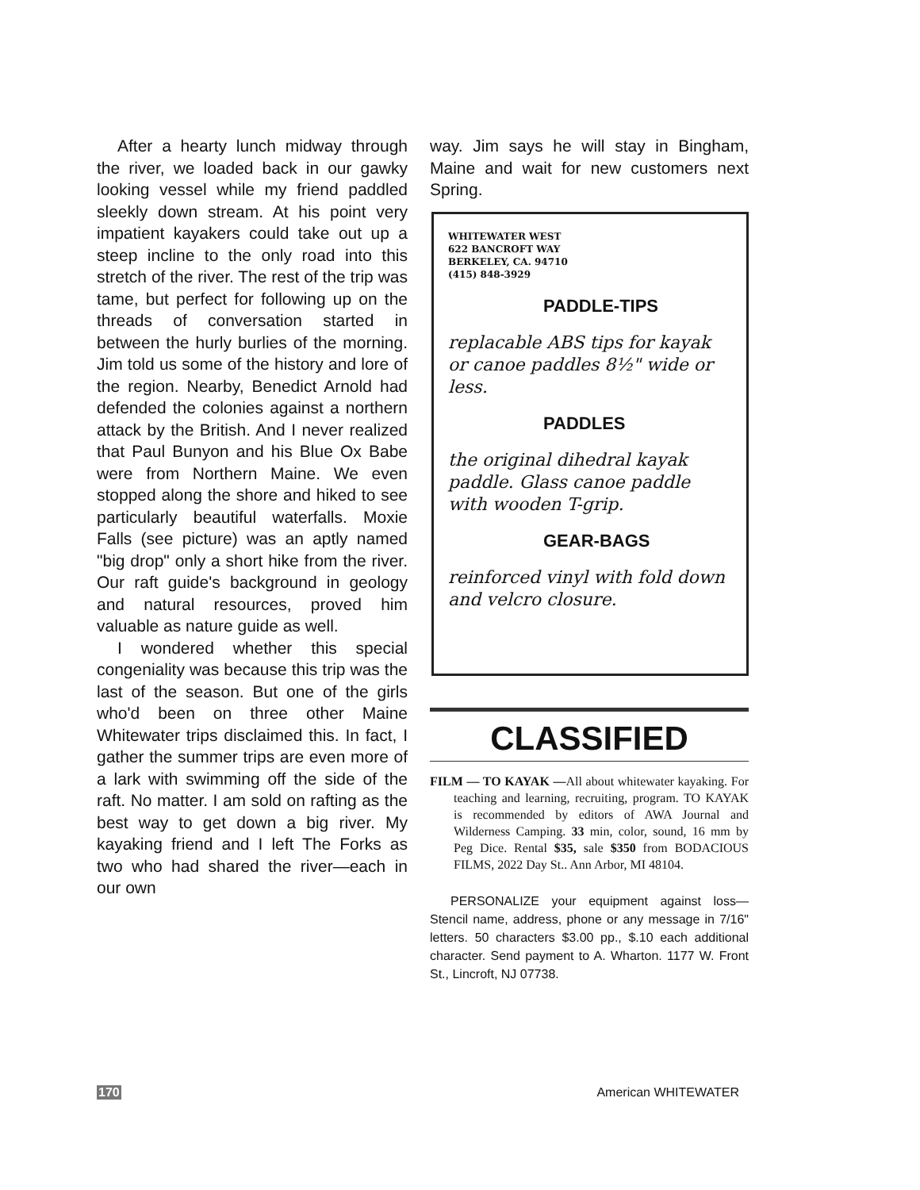After a hearty lunch midway through the river, we loaded back in our gawky looking vessel while my friend paddled sleekly down stream. At his point very impatient kayakers could take out up a steep incline to the only road into this stretch of the river. The rest of the trip was tame, but perfect for following up on the threads of conversation started in between the hurly burlies of the morning. Jim told us some of the history and lore of the region. Nearby, Benedict Arnold had defended the colonies against a northern attack by the British. And I never realized that Paul Bunyon and his Blue Ox Babe were from Northern Maine. We even stopped along the shore and hiked to see particularly beautiful waterfalls. Moxie Falls (see picture) was an aptly named "big drop" only a short hike from the river. Our raft guide's background in geology and natural resources, proved him valuable as nature guide as well.
I wondered whether this special congeniality was because this trip was the last of the season. But one of the girls who'd been on three other Maine Whitewater trips disclaimed this. In fact, I gather the summer trips are even more of a lark with swimming off the side of the raft. No matter. I am sold on rafting as the best way to get down a big river. My kayaking friend and I left The Forks as two who had shared the river—each in our own
way. Jim says he will stay in Bingham, Maine and wait for new customers next Spring.
WHITEWATER WEST
622 BANCROFT WAY
BERKELEY, CA. 94710
(415) 848-3929
PADDLE-TIPS
replacable ABS tips for kayak or canoe paddles 8½" wide or less.
PADDLES
the original dihedral kayak paddle. Glass canoe paddle with wooden T-grip.
GEAR-BAGS
reinforced vinyl with fold down and velcro closure.
CLASSIFIED
FILM — TO KAYAK —All about whitewater kayaking. For teaching and learning, recruiting, program. TO KAYAK is recommended by editors of AWA Journal and Wilderness Camping. 33 min, color, sound, 16 mm by Peg Dice. Rental $35, sale $350 from BODACIOUS FILMS, 2022 Day St.. Ann Arbor, MI 48104.
PERSONALIZE your equipment against loss—Stencil name, address, phone or any message in 7/16" letters. 50 characters $3.00 pp., $.10 each additional character. Send payment to A. Wharton. 1177 W. Front St., Lincroft, NJ 07738.
170 American WHITEWATER